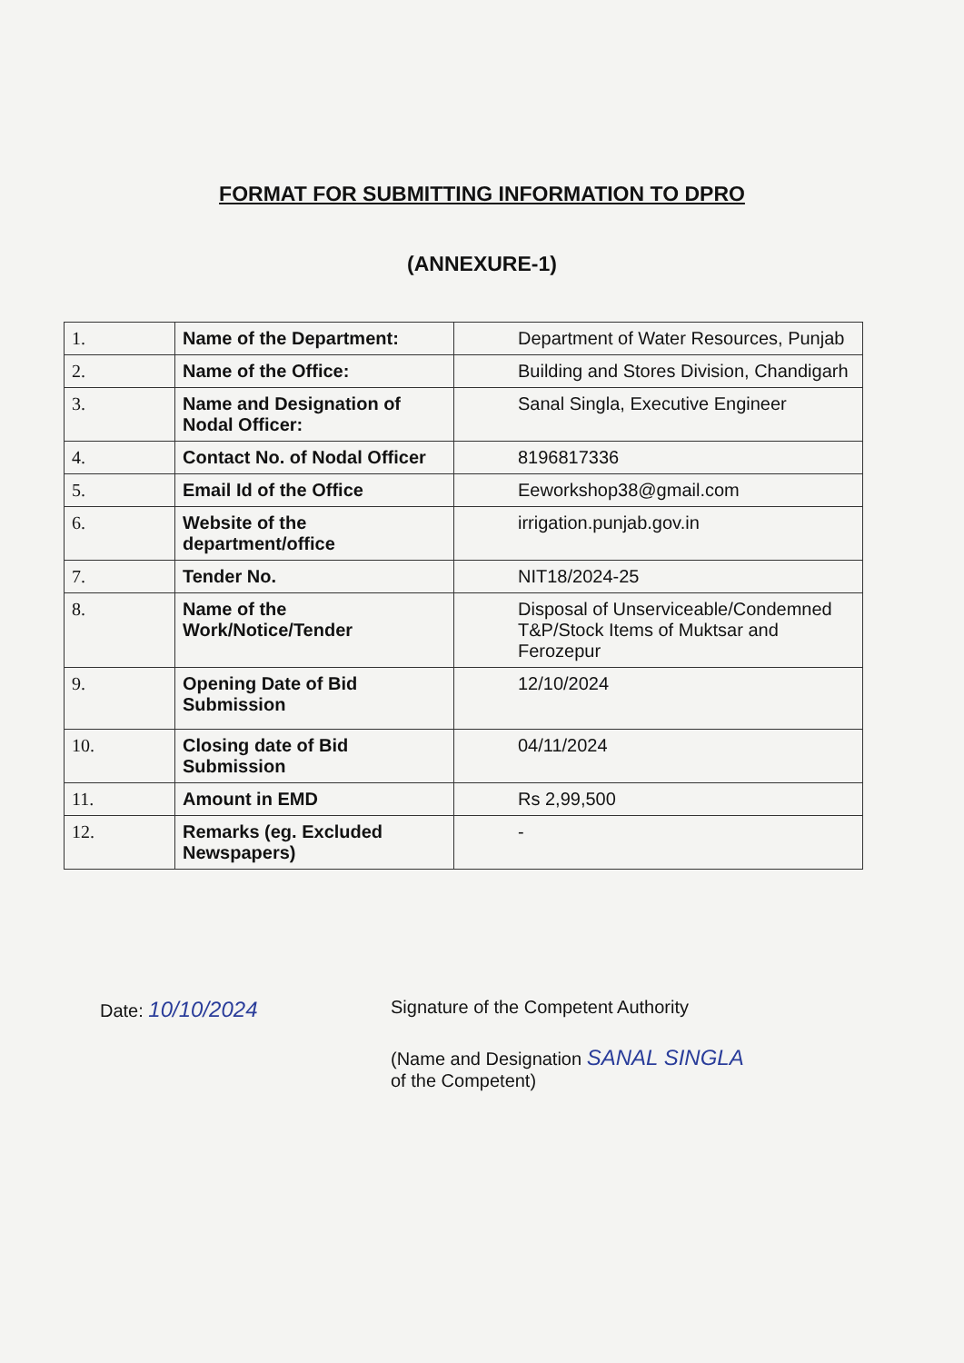FORMAT FOR SUBMITTING INFORMATION TO DPRO
(ANNEXURE-1)
| 1. | Name of the Department: | Department of Water Resources, Punjab |
| 2. | Name of the Office: | Building and Stores Division, Chandigarh |
| 3. | Name and Designation of Nodal Officer: | Sanal Singla, Executive Engineer |
| 4. | Contact No. of Nodal Officer | 8196817336 |
| 5. | Email Id of the Office | Eeworkshop38@gmail.com |
| 6. | Website of the department/office | irrigation.punjab.gov.in |
| 7. | Tender No. | NIT18/2024-25 |
| 8. | Name of the Work/Notice/Tender | Disposal of Unserviceable/Condemned T&P/Stock Items of Muktsar and Ferozepur |
| 9. | Opening Date of Bid Submission | 12/10/2024 |
| 10. | Closing date of Bid Submission | 04/11/2024 |
| 11. | Amount in EMD | Rs 2,99,500 |
| 12. | Remarks (eg. Excluded Newspapers) | - |
Date: 10/10/2024
Signature of the Competent Authority
(Name and Designation SANAL SINGLA
of the Competent)